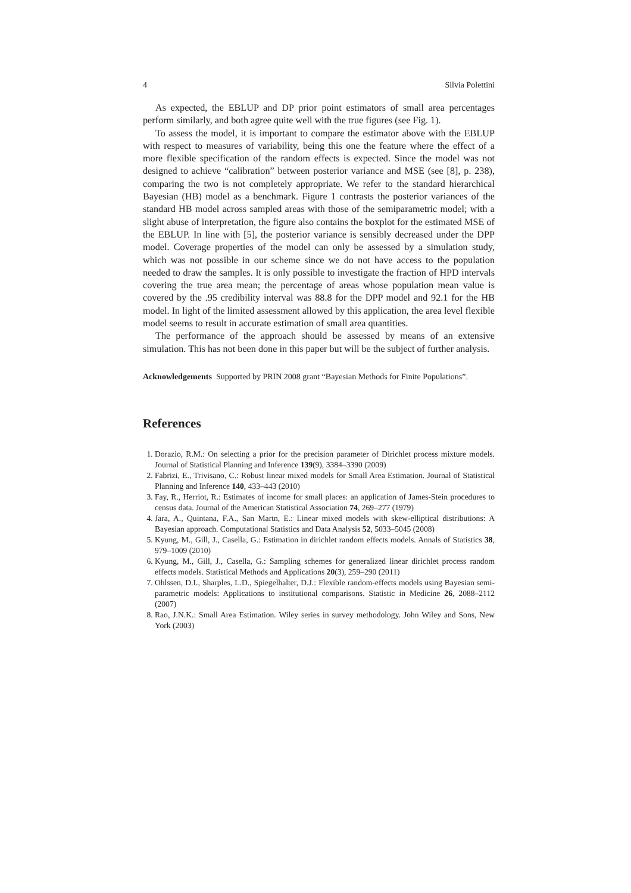4 Silvia Polettini
As expected, the EBLUP and DP prior point estimators of small area percentages perform similarly, and both agree quite well with the true figures (see Fig. 1).
To assess the model, it is important to compare the estimator above with the EBLUP with respect to measures of variability, being this one the feature where the effect of a more flexible specification of the random effects is expected. Since the model was not designed to achieve “calibration” between posterior variance and MSE (see [8], p. 238), comparing the two is not completely appropriate. We refer to the standard hierarchical Bayesian (HB) model as a benchmark. Figure 1 contrasts the posterior variances of the standard HB model across sampled areas with those of the semiparametric model; with a slight abuse of interpretation, the figure also contains the boxplot for the estimated MSE of the EBLUP. In line with [5], the posterior variance is sensibly decreased under the DPP model. Coverage properties of the model can only be assessed by a simulation study, which was not possible in our scheme since we do not have access to the population needed to draw the samples. It is only possible to investigate the fraction of HPD intervals covering the true area mean; the percentage of areas whose population mean value is covered by the .95 credibility interval was 88.8 for the DPP model and 92.1 for the HB model. In light of the limited assessment allowed by this application, the area level flexible model seems to result in accurate estimation of small area quantities.
The performance of the approach should be assessed by means of an extensive simulation. This has not been done in this paper but will be the subject of further analysis.
Acknowledgements Supported by PRIN 2008 grant “Bayesian Methods for Finite Populations”.
References
1. Dorazio, R.M.: On selecting a prior for the precision parameter of Dirichlet process mixture models. Journal of Statistical Planning and Inference 139(9), 3384–3390 (2009)
2. Fabrizi, E., Trivisano, C.: Robust linear mixed models for Small Area Estimation. Journal of Statistical Planning and Inference 140, 433–443 (2010)
3. Fay, R., Herriot, R.: Estimates of income for small places: an application of James-Stein procedures to census data. Journal of the American Statistical Association 74, 269–277 (1979)
4. Jara, A., Quintana, F.A., San Martn, E.: Linear mixed models with skew-elliptical distributions: A Bayesian approach. Computational Statistics and Data Analysis 52, 5033–5045 (2008)
5. Kyung, M., Gill, J., Casella, G.: Estimation in dirichlet random effects models. Annals of Statistics 38, 979–1009 (2010)
6. Kyung, M., Gill, J., Casella, G.: Sampling schemes for generalized linear dirichlet process random effects models. Statistical Methods and Applications 20(3), 259–290 (2011)
7. Ohlssen, D.I., Sharples, L.D., Spiegelhalter, D.J.: Flexible random-effects models using Bayesian semi-parametric models: Applications to institutional comparisons. Statistic in Medicine 26, 2088–2112 (2007)
8. Rao, J.N.K.: Small Area Estimation. Wiley series in survey methodology. John Wiley and Sons, New York (2003)